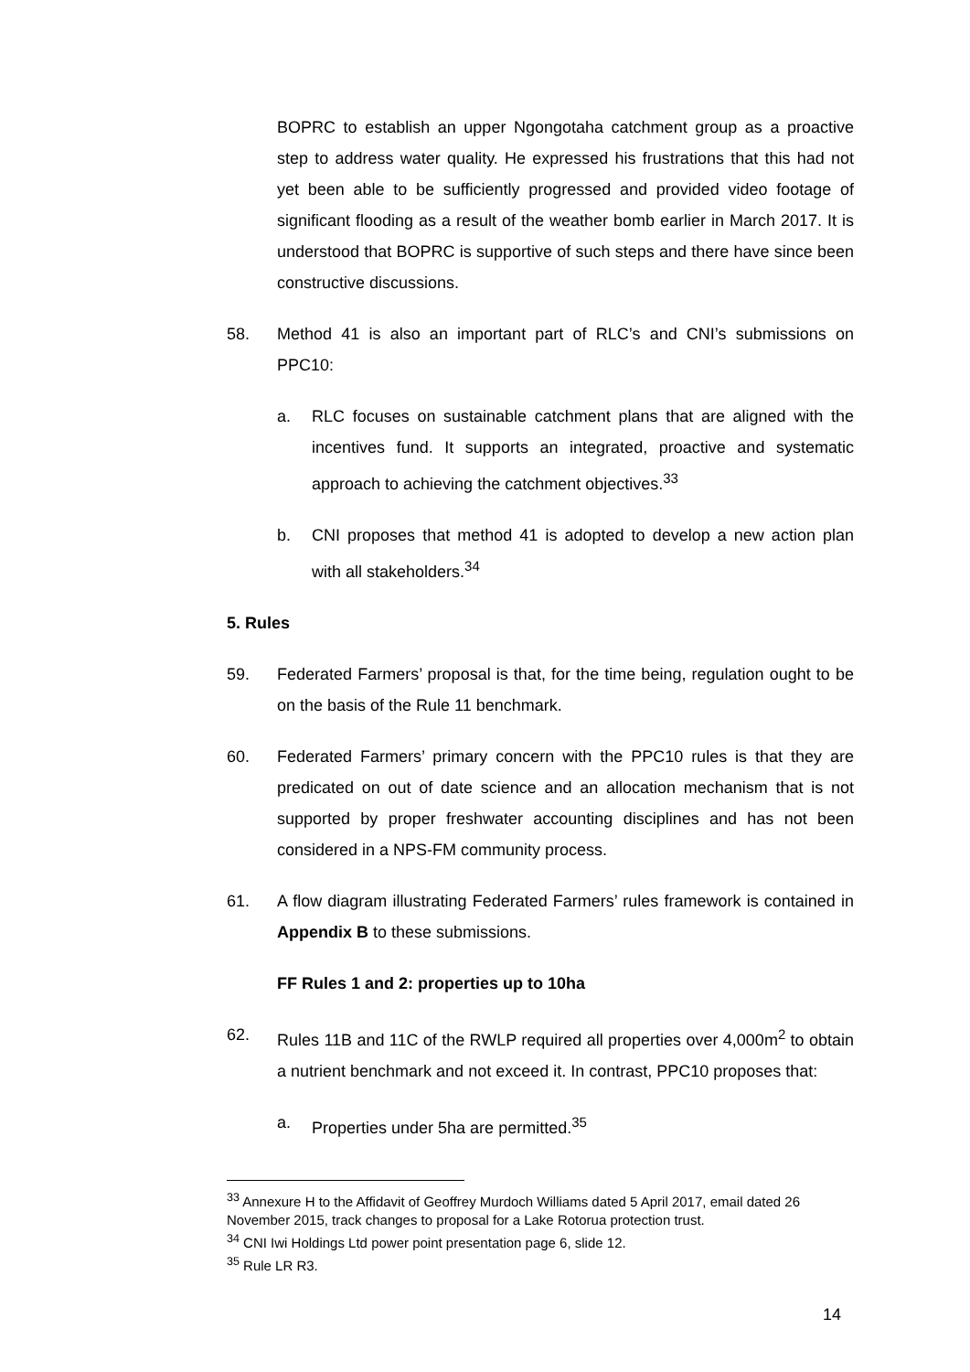BOPRC to establish an upper Ngongotaha catchment group as a proactive step to address water quality. He expressed his frustrations that this had not yet been able to be sufficiently progressed and provided video footage of significant flooding as a result of the weather bomb earlier in March 2017. It is understood that BOPRC is supportive of such steps and there have since been constructive discussions.
58. Method 41 is also an important part of RLC’s and CNI’s submissions on PPC10:
a. RLC focuses on sustainable catchment plans that are aligned with the incentives fund. It supports an integrated, proactive and systematic approach to achieving the catchment objectives.<sup>33</sup>
b. CNI proposes that method 41 is adopted to develop a new action plan with all stakeholders.<sup>34</sup>
5. Rules
59. Federated Farmers’ proposal is that, for the time being, regulation ought to be on the basis of the Rule 11 benchmark.
60. Federated Farmers’ primary concern with the PPC10 rules is that they are predicated on out of date science and an allocation mechanism that is not supported by proper freshwater accounting disciplines and has not been considered in a NPS-FM community process.
61. A flow diagram illustrating Federated Farmers’ rules framework is contained in Appendix B to these submissions.
FF Rules 1 and 2: properties up to 10ha
62. Rules 11B and 11C of the RWLP required all properties over 4,000m<sup>2</sup> to obtain a nutrient benchmark and not exceed it. In contrast, PPC10 proposes that:
a. Properties under 5ha are permitted.<sup>35</sup>
<sup>33</sup> Annexure H to the Affidavit of Geoffrey Murdoch Williams dated 5 April 2017, email dated 26 November 2015, track changes to proposal for a Lake Rotorua protection trust.
<sup>34</sup> CNI Iwi Holdings Ltd power point presentation page 6, slide 12.
<sup>35</sup> Rule LR R3.
14